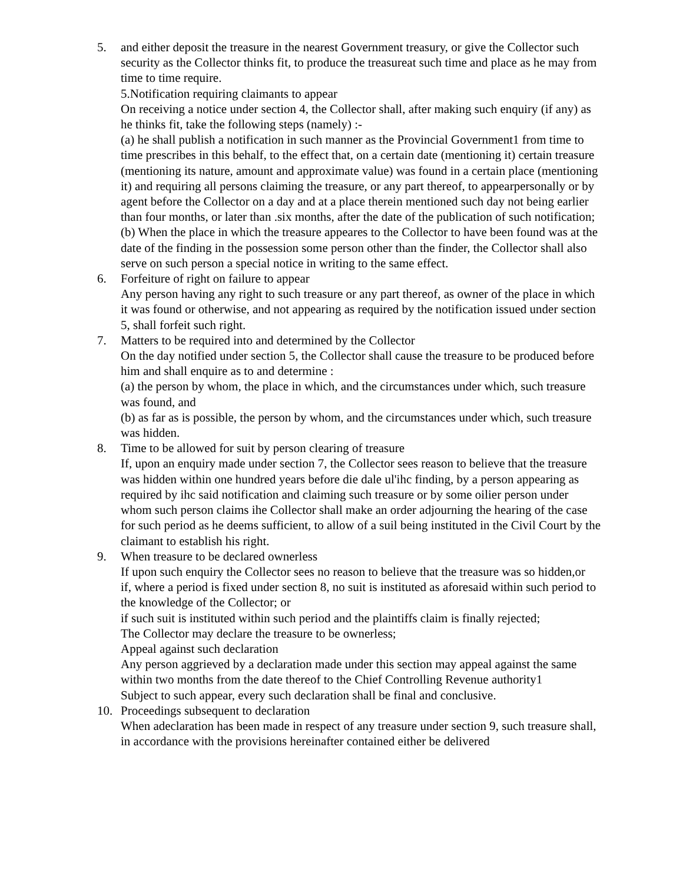5. and either deposit the treasure in the nearest Government treasury, or give the Collector such security as the Collector thinks fit, to produce the treasureat such time and place as he may from time to time require.
5.Notification requiring claimants to appear
On receiving a notice under section 4, the Collector shall, after making such enquiry (if any) as he thinks fit, take the following steps (namely) :-
(a) he shall publish a notification in such manner as the Provincial Government1 from time to time prescribes in this behalf, to the effect that, on a certain date (mentioning it) certain treasure (mentioning its nature, amount and approximate value) was found in a certain place (mentioning it) and requiring all persons claiming the treasure, or any part thereof, to appearpersonally or by agent before the Collector on a day and at a place therein mentioned such day not being earlier than four months, or later than .six months, after the date of the publication of such notification;
(b) When the place in which the treasure appeares to the Collector to have been found was at the date of the finding in the possession some person other than the finder, the Collector shall also serve on such person a special notice in writing to the same effect.
6. Forfeiture of right on failure to appear
Any person having any right to such treasure or any part thereof, as owner of the place in which it was found or otherwise, and not appearing as required by the notification issued under section 5, shall forfeit such right.
7. Matters to be required into and determined by the Collector
On the day notified under section 5, the Collector shall cause the treasure to be produced before him and shall enquire as to and determine :
(a) the person by whom, the place in which, and the circumstances under which, such treasure was found, and
(b) as far as is possible, the person by whom, and the circumstances under which, such treasure was hidden.
8. Time to be allowed for suit by person clearing of treasure
If, upon an enquiry made under section 7, the Collector sees reason to believe that the treasure was hidden within one hundred years before die dale ul'ihc finding, by a person appearing as required by ihc said notification and claiming such treasure or by some oilier person under whom such person claims ihe Collector shall make an order adjourning the hearing of the case for such period as he deems sufficient, to allow of a suil being instituted in the Civil Court by the claimant to establish his right.
9. When treasure to be declared ownerless
If upon such enquiry the Collector sees no reason to believe that the treasure was so hidden,or
if, where a period is fixed under section 8, no suit is instituted as aforesaid within such period to the knowledge of the Collector; or
if such suit is instituted within such period and the plaintiffs claim is finally rejected;
The Collector may declare the treasure to be ownerless;
Appeal against such declaration
Any person aggrieved by a declaration made under this section may appeal against the same within two months from the date thereof to the Chief Controlling Revenue authority1
Subject to such appear, every such declaration shall be final and conclusive.
10. Proceedings subsequent to declaration
When adeclaration has been made in respect of any treasure under section 9, such treasure shall, in accordance with the provisions hereinafter contained either be delivered